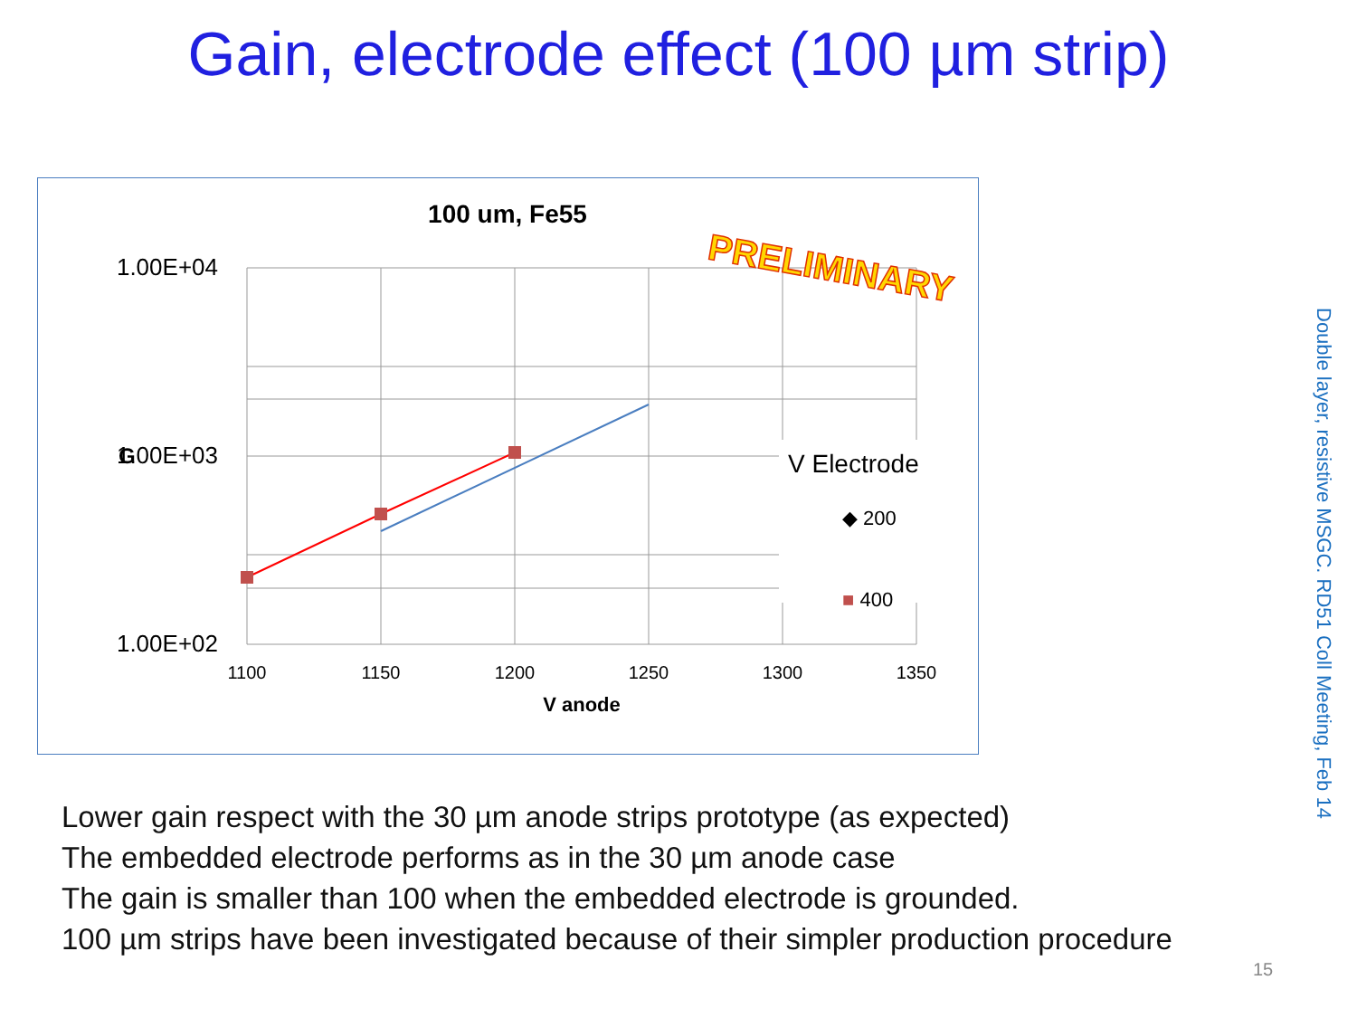Gain, electrode effect (100 µm strip)
100 um, Fe55
1.00E+04
1.00E+03
1.00E+02
G
1100
1150
1200
1250
1300
1350
V anode
V Electrode
◆ 200
■ 400
PRELIMINARY
Lower gain respect with the 30 µm anode strips prototype (as expected)
The embedded electrode performs as in the 30 µm anode case
The gain is smaller than 100 when the embedded electrode is grounded.
100 µm strips have been investigated because of their simpler production procedure
Double layer, resistive MSGC. RD51 Coll Meeting, Feb 14
15